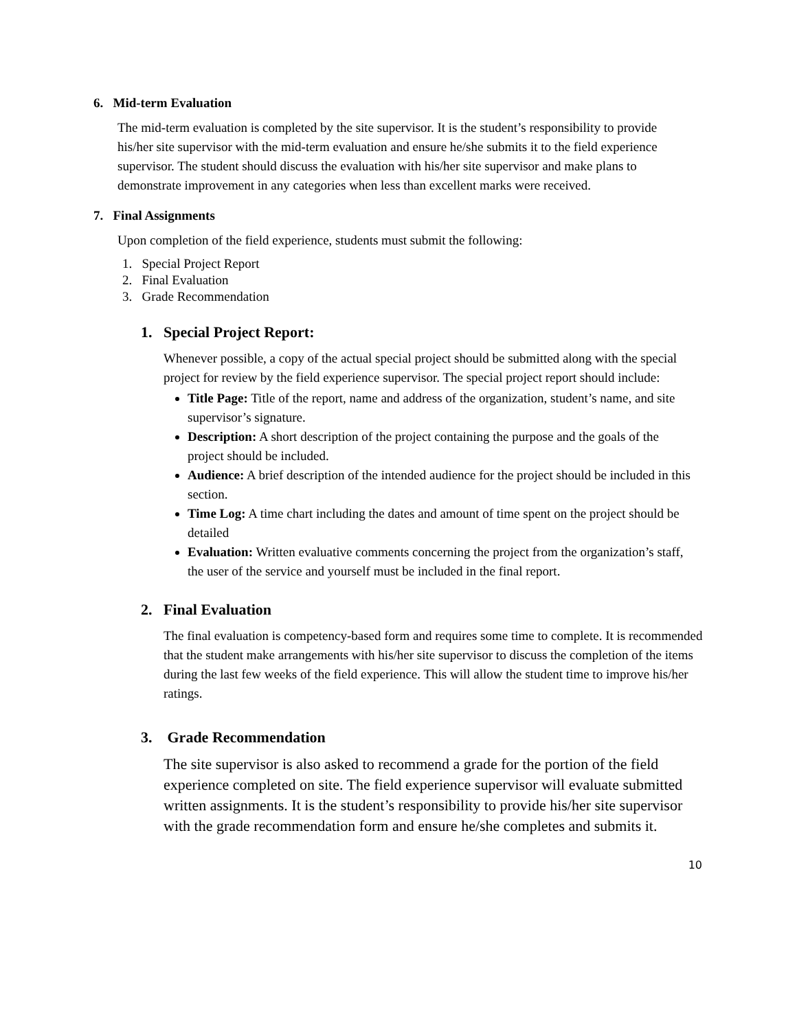6. Mid-term Evaluation
The mid-term evaluation is completed by the site supervisor. It is the student’s responsibility to provide his/her site supervisor with the mid-term evaluation and ensure he/she submits it to the field experience supervisor. The student should discuss the evaluation with his/her site supervisor and make plans to demonstrate improvement in any categories when less than excellent marks were received.
7. Final Assignments
Upon completion of the field experience, students must submit the following:
1. Special Project Report
2. Final Evaluation
3. Grade Recommendation
1. Special Project Report:
Whenever possible, a copy of the actual special project should be submitted along with the special project for review by the field experience supervisor. The special project report should include:
Title Page: Title of the report, name and address of the organization, student’s name, and site supervisor’s signature.
Description: A short description of the project containing the purpose and the goals of the project should be included.
Audience: A brief description of the intended audience for the project should be included in this section.
Time Log: A time chart including the dates and amount of time spent on the project should be detailed
Evaluation: Written evaluative comments concerning the project from the organization’s staff, the user of the service and yourself must be included in the final report.
2. Final Evaluation
The final evaluation is competency-based form and requires some time to complete. It is recommended that the student make arrangements with his/her site supervisor to discuss the completion of the items during the last few weeks of the field experience. This will allow the student time to improve his/her ratings.
3. Grade Recommendation
The site supervisor is also asked to recommend a grade for the portion of the field experience completed on site. The field experience supervisor will evaluate submitted written assignments. It is the student’s responsibility to provide his/her site supervisor with the grade recommendation form and ensure he/she completes and submits it.
10